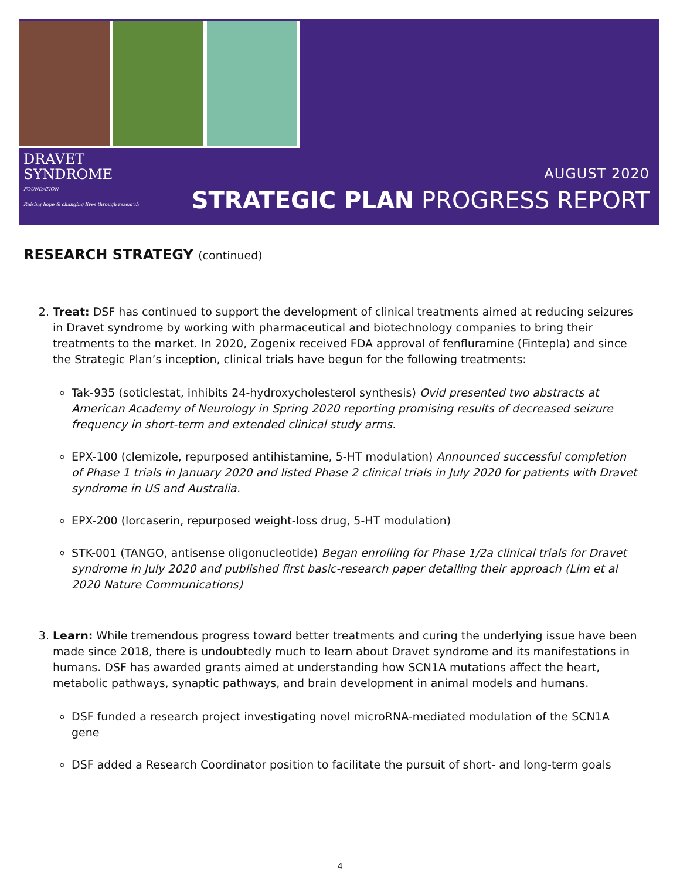DRAVET
SYNDROME
FOUNDATION
Raising hope & changing lives through research
AUGUST 2020
STRATEGIC PLAN PROGRESS REPORT
RESEARCH STRATEGY (continued)
2. Treat: DSF has continued to support the development of clinical treatments aimed at reducing seizures in Dravet syndrome by working with pharmaceutical and biotechnology companies to bring their treatments to the market. In 2020, Zogenix received FDA approval of fenfluramine (Fintepla) and since the Strategic Plan’s inception, clinical trials have begun for the following treatments:
Tak-935 (soticlestat, inhibits 24-hydroxycholesterol synthesis) Ovid presented two abstracts at American Academy of Neurology in Spring 2020 reporting promising results of decreased seizure frequency in short-term and extended clinical study arms.
EPX-100 (clemizole, repurposed antihistamine, 5-HT modulation) Announced successful completion of Phase 1 trials in January 2020 and listed Phase 2 clinical trials in July 2020 for patients with Dravet syndrome in US and Australia.
EPX-200 (lorcaserin, repurposed weight-loss drug, 5-HT modulation)
STK-001 (TANGO, antisense oligonucleotide) Began enrolling for Phase 1/2a clinical trials for Dravet syndrome in July 2020 and published first basic-research paper detailing their approach (Lim et al 2020 Nature Communications)
3. Learn: While tremendous progress toward better treatments and curing the underlying issue have been made since 2018, there is undoubtedly much to learn about Dravet syndrome and its manifestations in humans. DSF has awarded grants aimed at understanding how SCN1A mutations affect the heart, metabolic pathways, synaptic pathways, and brain development in animal models and humans.
DSF funded a research project investigating novel microRNA-mediated modulation of the SCN1A gene
DSF added a Research Coordinator position to facilitate the pursuit of short- and long-term goals
4